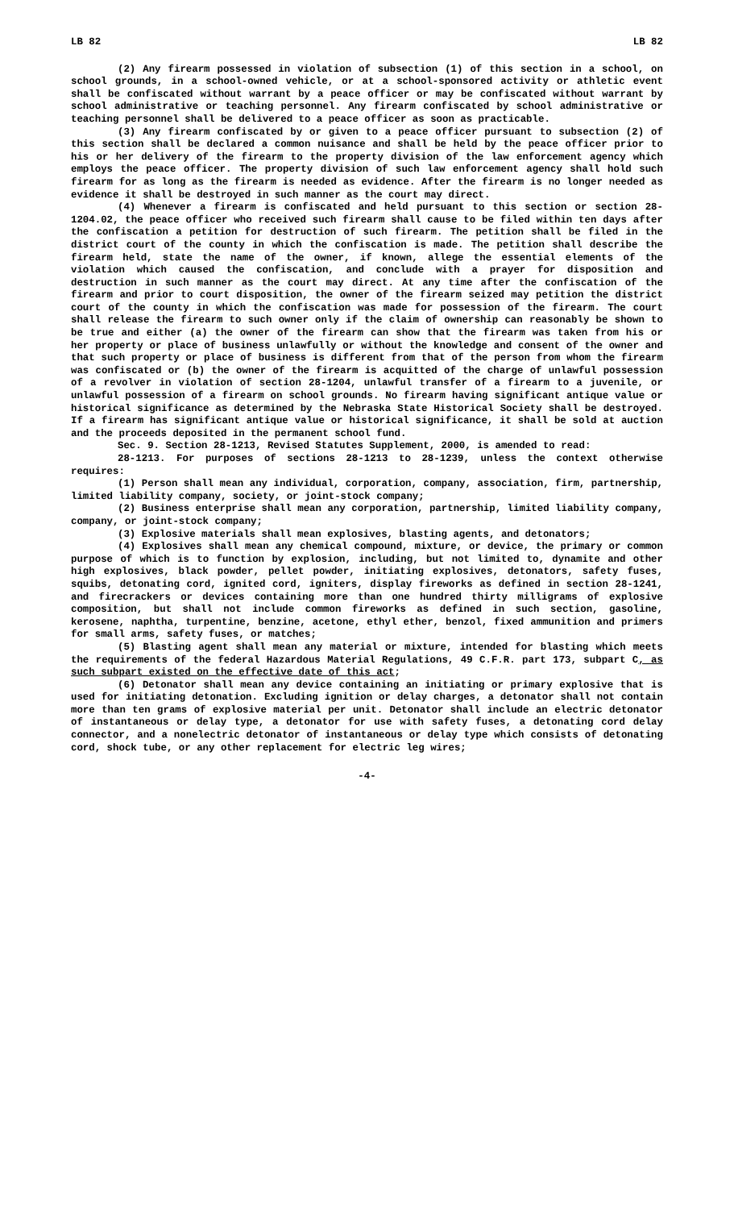LB 82 LB 82
(2) Any firearm possessed in violation of subsection (1) of this section in a school, on school grounds, in a school-owned vehicle, or at a school-sponsored activity or athletic event shall be confiscated without warrant by a peace officer or may be confiscated without warrant by school administrative or teaching personnel. Any firearm confiscated by school administrative or teaching personnel shall be delivered to a peace officer as soon as practicable.
(3) Any firearm confiscated by or given to a peace officer pursuant to subsection (2) of this section shall be declared a common nuisance and shall be held by the peace officer prior to his or her delivery of the firearm to the property division of the law enforcement agency which employs the peace officer. The property division of such law enforcement agency shall hold such firearm for as long as the firearm is needed as evidence. After the firearm is no longer needed as evidence it shall be destroyed in such manner as the court may direct.
(4) Whenever a firearm is confiscated and held pursuant to this section or section 28-1204.02, the peace officer who received such firearm shall cause to be filed within ten days after the confiscation a petition for destruction of such firearm. The petition shall be filed in the district court of the county in which the confiscation is made. The petition shall describe the firearm held, state the name of the owner, if known, allege the essential elements of the violation which caused the confiscation, and conclude with a prayer for disposition and destruction in such manner as the court may direct. At any time after the confiscation of the firearm and prior to court disposition, the owner of the firearm seized may petition the district court of the county in which the confiscation was made for possession of the firearm. The court shall release the firearm to such owner only if the claim of ownership can reasonably be shown to be true and either (a) the owner of the firearm can show that the firearm was taken from his or her property or place of business unlawfully or without the knowledge and consent of the owner and that such property or place of business is different from that of the person from whom the firearm was confiscated or (b) the owner of the firearm is acquitted of the charge of unlawful possession of a revolver in violation of section 28-1204, unlawful transfer of a firearm to a juvenile, or unlawful possession of a firearm on school grounds. No firearm having significant antique value or historical significance as determined by the Nebraska State Historical Society shall be destroyed. If a firearm has significant antique value or historical significance, it shall be sold at auction and the proceeds deposited in the permanent school fund.
Sec. 9. Section 28-1213, Revised Statutes Supplement, 2000, is amended to read:
28-1213. For purposes of sections 28-1213 to 28-1239, unless the context otherwise requires:
(1) Person shall mean any individual, corporation, company, association, firm, partnership, limited liability company, society, or joint-stock company;
(2) Business enterprise shall mean any corporation, partnership, limited liability company, company, or joint-stock company;
(3) Explosive materials shall mean explosives, blasting agents, and detonators;
(4) Explosives shall mean any chemical compound, mixture, or device, the primary or common purpose of which is to function by explosion, including, but not limited to, dynamite and other high explosives, black powder, pellet powder, initiating explosives, detonators, safety fuses, squibs, detonating cord, ignited cord, igniters, display fireworks as defined in section 28-1241, and firecrackers or devices containing more than one hundred thirty milligrams of explosive composition, but shall not include common fireworks as defined in such section, gasoline, kerosene, naphtha, turpentine, benzine, acetone, ethyl ether, benzol, fixed ammunition and primers for small arms, safety fuses, or matches;
(5) Blasting agent shall mean any material or mixture, intended for blasting which meets the requirements of the federal Hazardous Material Regulations, 49 C.F.R. part 173, subpart C, as such subpart existed on the effective date of this act;
(6) Detonator shall mean any device containing an initiating or primary explosive that is used for initiating detonation. Excluding ignition or delay charges, a detonator shall not contain more than ten grams of explosive material per unit. Detonator shall include an electric detonator of instantaneous or delay type, a detonator for use with safety fuses, a detonating cord delay connector, and a nonelectric detonator of instantaneous or delay type which consists of detonating cord, shock tube, or any other replacement for electric leg wires;
-4-